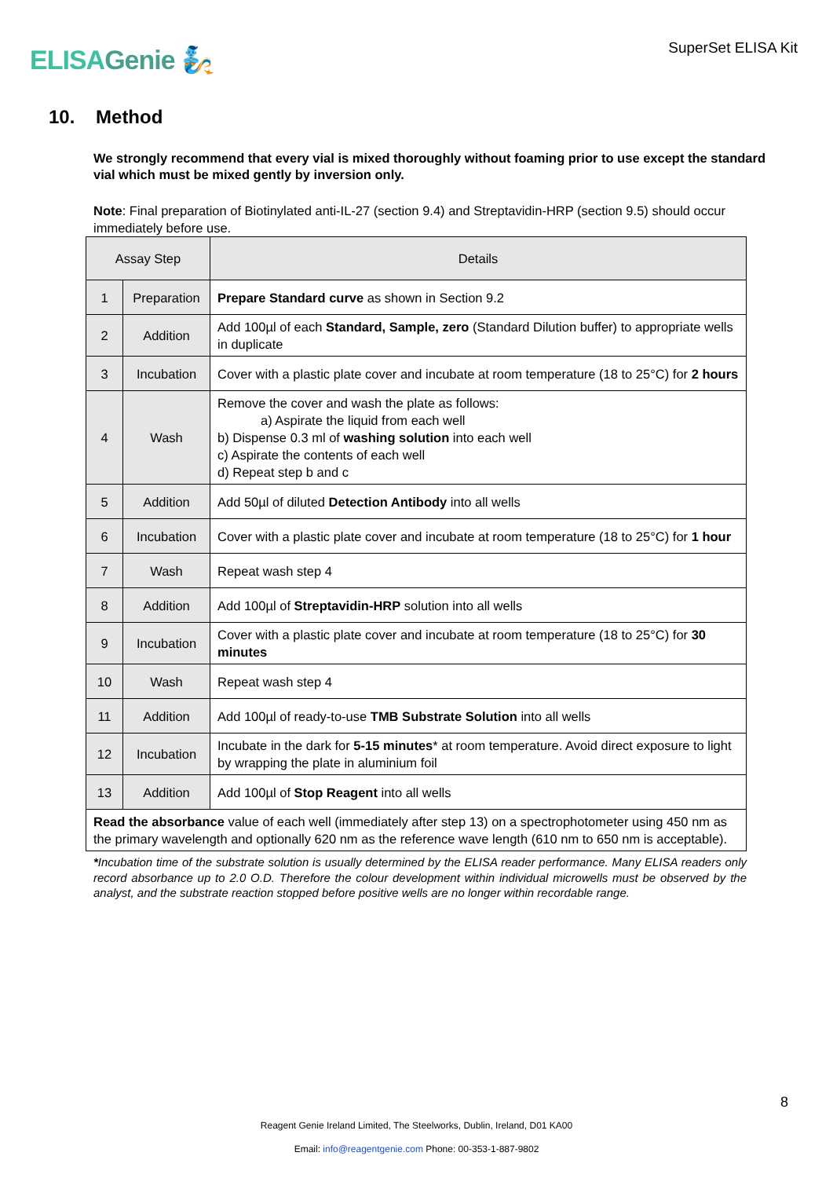ELISAGenie 🧞
SuperSet ELISA Kit
10. Method
We strongly recommend that every vial is mixed thoroughly without foaming prior to use except the standard vial which must be mixed gently by inversion only.
Note: Final preparation of Biotinylated anti-IL-27 (section 9.4) and Streptavidin-HRP (section 9.5) should occur immediately before use.
| Assay Step | | Details |
| --- | --- | --- |
| 1 | Preparation | Prepare Standard curve as shown in Section 9.2 |
| 2 | Addition | Add 100µl of each Standard, Sample, zero (Standard Dilution buffer) to appropriate wells in duplicate |
| 3 | Incubation | Cover with a plastic plate cover and incubate at room temperature (18 to 25°C) for 2 hours |
| 4 | Wash | Remove the cover and wash the plate as follows: a) Aspirate the liquid from each well b) Dispense 0.3 ml of washing solution into each well c) Aspirate the contents of each well d) Repeat step b and c |
| 5 | Addition | Add 50µl of diluted Detection Antibody into all wells |
| 6 | Incubation | Cover with a plastic plate cover and incubate at room temperature (18 to 25°C) for 1 hour |
| 7 | Wash | Repeat wash step 4 |
| 8 | Addition | Add 100µl of Streptavidin-HRP solution into all wells |
| 9 | Incubation | Cover with a plastic plate cover and incubate at room temperature (18 to 25°C) for 30 minutes |
| 10 | Wash | Repeat wash step 4 |
| 11 | Addition | Add 100µl of ready-to-use TMB Substrate Solution into all wells |
| 12 | Incubation | Incubate in the dark for 5-15 minutes * at room temperature. Avoid direct exposure to light by wrapping the plate in aluminium foil |
| 13 | Addition | Add 100µl of Stop Reagent into all wells |
| Read the absorbance value of each well (immediately after step 13) on a spectrophotometer using 450 nm as the primary wavelength and optionally 620 nm as the reference wave length (610 nm to 650 nm is acceptable). | | |
*Incubation time of the substrate solution is usually determined by the ELISA reader performance. Many ELISA readers only record absorbance up to 2.0 O.D. Therefore the colour development within individual microwells must be observed by the analyst, and the substrate reaction stopped before positive wells are no longer within recordable range.
8
Reagent Genie Ireland Limited, The Steelworks, Dublin, Ireland, D01 KA00
Email: info@reagentgenie.com Phone: 00-353-1-887-9802